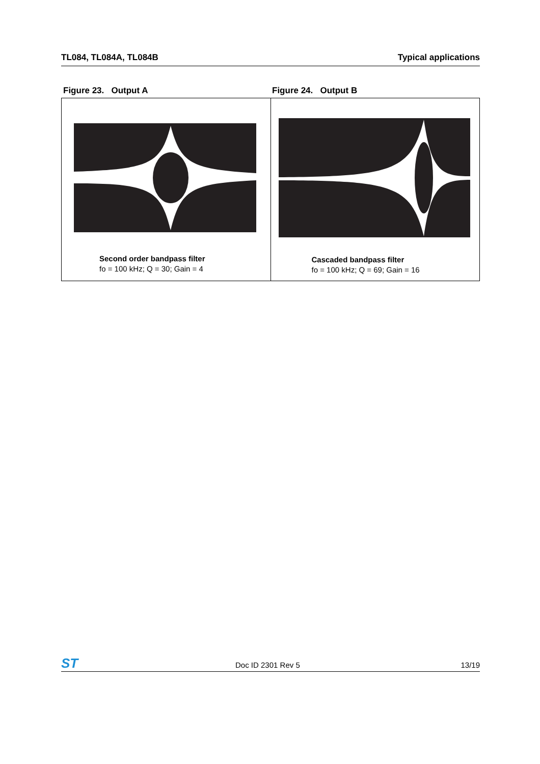TL084, TL084A, TL084B Typical applications
Figure 23. Output A Figure 24. Output B
Second order bandpass filter
fo = 100 kHz; Q = 30; Gain = 4
Cascaded bandpass filter
fo = 100 kHz; Q = 69; Gain = 16
ST Doc ID 2301 Rev 5 13/19